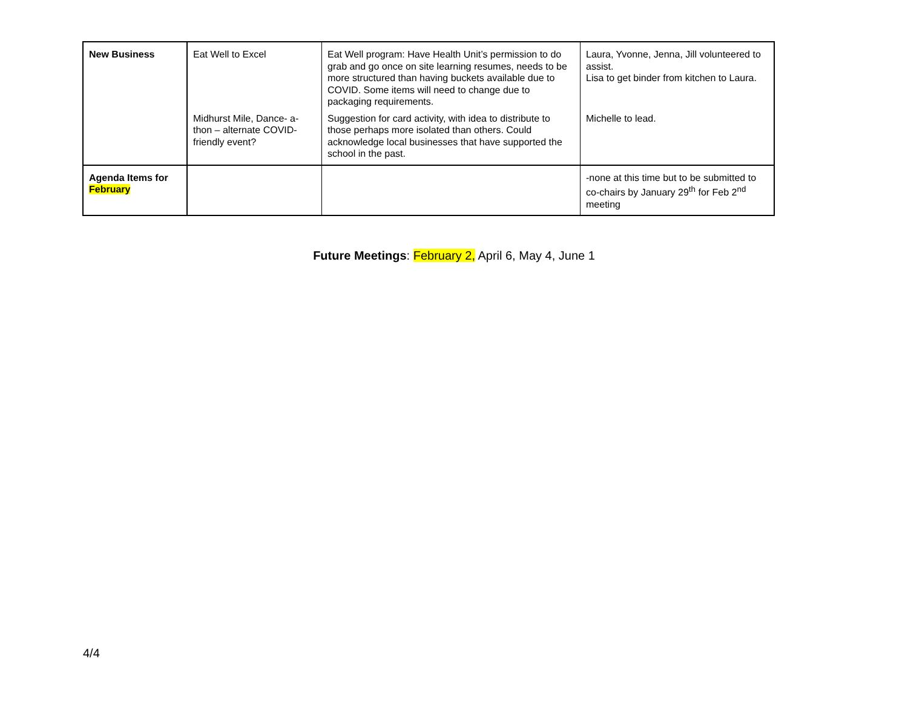| New Business | Eat Well to Excel | Eat Well program: Have Health Unit’s permission to do grab and go once on site learning resumes, needs to be more structured than having buckets available due to COVID. Some items will need to change due to packaging requirements. | Laura, Yvonne, Jenna, Jill volunteered to assist. Lisa to get binder from kitchen to Laura. |
| | Midhurst Mile, Dance- a-thon – alternate COVID-friendly event? | Suggestion for card activity, with idea to distribute to those perhaps more isolated than others. Could acknowledge local businesses that have supported the school in the past. | Michelle to lead. |
| Agenda Items for February | | | -none at this time but to be submitted to co-chairs by January 29<sup>th</sup> for Feb 2<sup>nd</sup> meeting |
Future Meetings: February 2, April 6, May 4, June 1
4/4